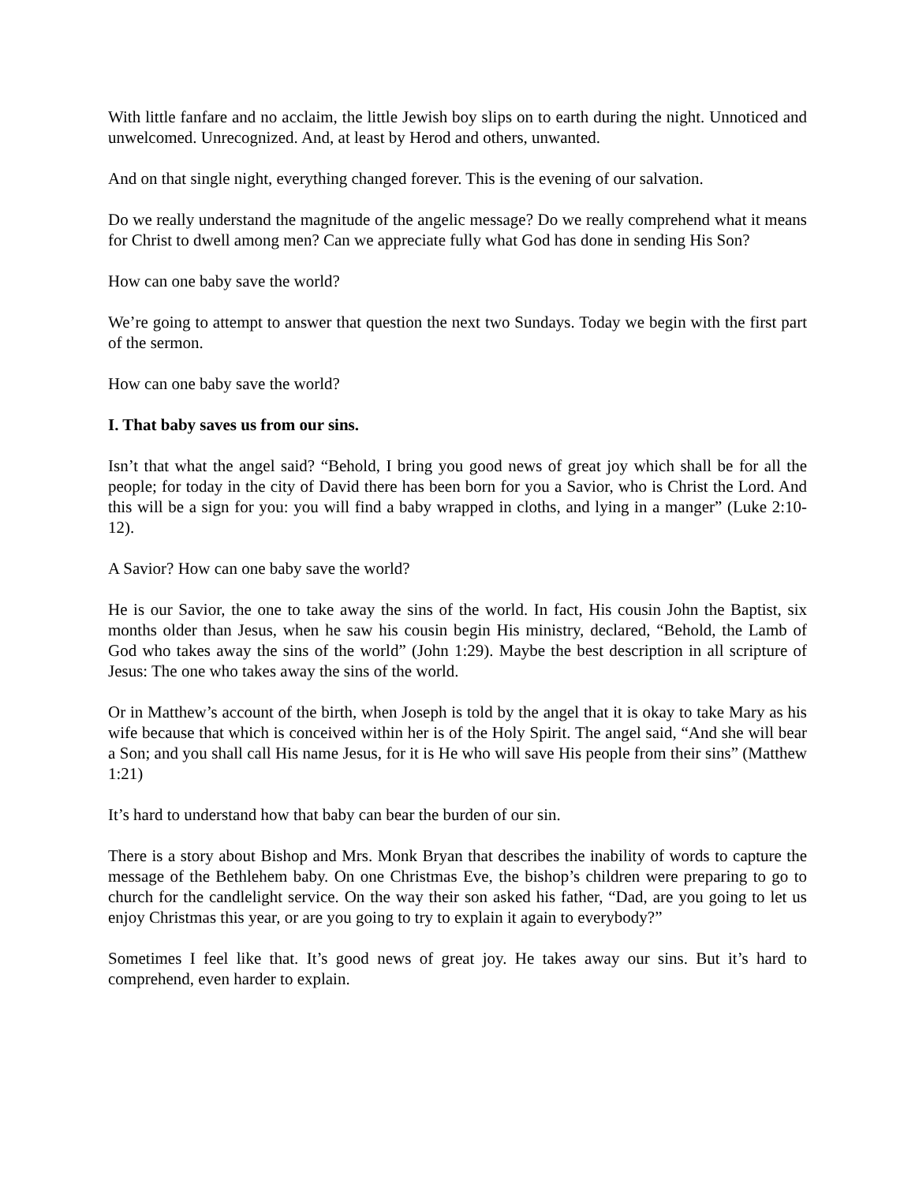With little fanfare and no acclaim, the little Jewish boy slips on to earth during the night. Unnoticed and unwelcomed. Unrecognized. And, at least by Herod and others, unwanted.
And on that single night, everything changed forever. This is the evening of our salvation.
Do we really understand the magnitude of the angelic message? Do we really comprehend what it means for Christ to dwell among men? Can we appreciate fully what God has done in sending His Son?
How can one baby save the world?
We’re going to attempt to answer that question the next two Sundays. Today we begin with the first part of the sermon.
How can one baby save the world?
I. That baby saves us from our sins.
Isn’t that what the angel said? “Behold, I bring you good news of great joy which shall be for all the people; for today in the city of David there has been born for you a Savior, who is Christ the Lord. And this will be a sign for you: you will find a baby wrapped in cloths, and lying in a manger” (Luke 2:10-12).
A Savior? How can one baby save the world?
He is our Savior, the one to take away the sins of the world. In fact, His cousin John the Baptist, six months older than Jesus, when he saw his cousin begin His ministry, declared, “Behold, the Lamb of God who takes away the sins of the world” (John 1:29). Maybe the best description in all scripture of Jesus: The one who takes away the sins of the world.
Or in Matthew’s account of the birth, when Joseph is told by the angel that it is okay to take Mary as his wife because that which is conceived within her is of the Holy Spirit. The angel said, “And she will bear a Son; and you shall call His name Jesus, for it is He who will save His people from their sins” (Matthew 1:21)
It’s hard to understand how that baby can bear the burden of our sin.
There is a story about Bishop and Mrs. Monk Bryan that describes the inability of words to capture the message of the Bethlehem baby. On one Christmas Eve, the bishop’s children were preparing to go to church for the candlelight service. On the way their son asked his father, “Dad, are you going to let us enjoy Christmas this year, or are you going to try to explain it again to everybody?”
Sometimes I feel like that. It’s good news of great joy. He takes away our sins. But it’s hard to comprehend, even harder to explain.